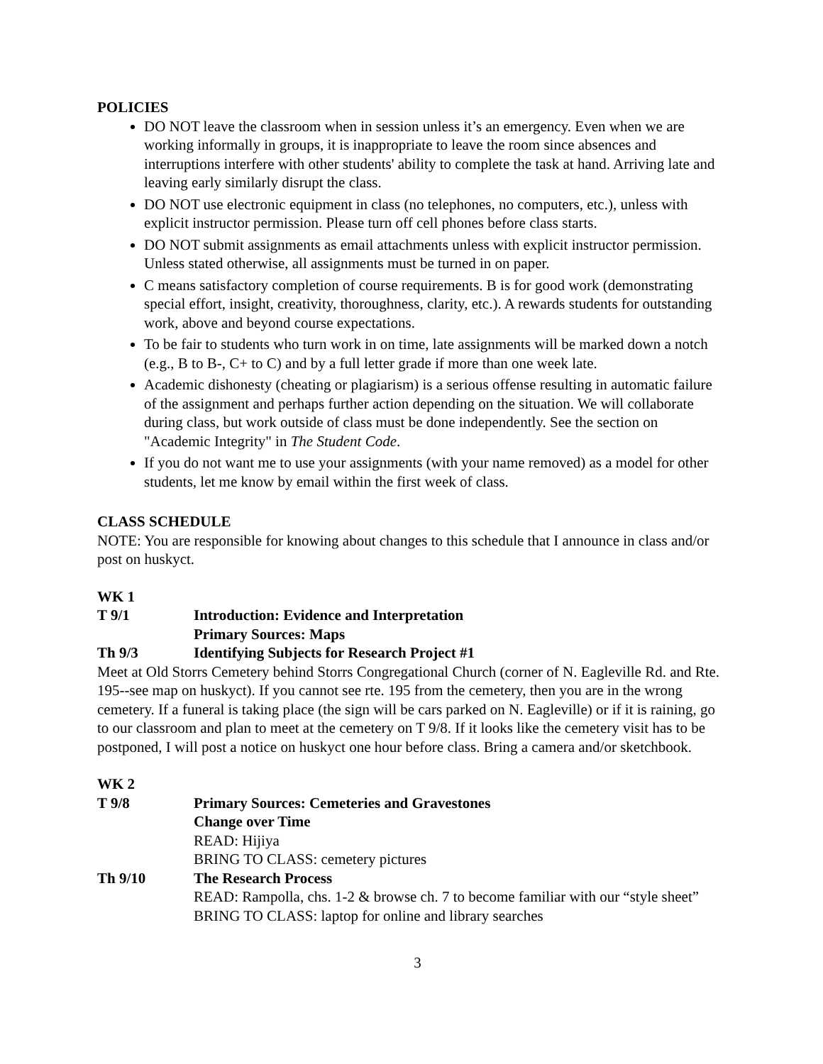POLICIES
DO NOT leave the classroom when in session unless it’s an emergency. Even when we are working informally in groups, it is inappropriate to leave the room since absences and interruptions interfere with other students' ability to complete the task at hand. Arriving late and leaving early similarly disrupt the class.
DO NOT use electronic equipment in class (no telephones, no computers, etc.), unless with explicit instructor permission. Please turn off cell phones before class starts.
DO NOT submit assignments as email attachments unless with explicit instructor permission. Unless stated otherwise, all assignments must be turned in on paper.
C means satisfactory completion of course requirements. B is for good work (demonstrating special effort, insight, creativity, thoroughness, clarity, etc.). A rewards students for outstanding work, above and beyond course expectations.
To be fair to students who turn work in on time, late assignments will be marked down a notch (e.g., B to B-, C+ to C) and by a full letter grade if more than one week late.
Academic dishonesty (cheating or plagiarism) is a serious offense resulting in automatic failure of the assignment and perhaps further action depending on the situation. We will collaborate during class, but work outside of class must be done independently. See the section on "Academic Integrity" in The Student Code.
If you do not want me to use your assignments (with your name removed) as a model for other students, let me know by email within the first week of class.
CLASS SCHEDULE
NOTE: You are responsible for knowing about changes to this schedule that I announce in class and/or post on huskyct.
WK 1
T 9/1 Introduction: Evidence and Interpretation
Primary Sources: Maps
Th 9/3 Identifying Subjects for Research Project #1
Meet at Old Storrs Cemetery behind Storrs Congregational Church (corner of N. Eagleville Rd. and Rte. 195--see map on huskyct). If you cannot see rte. 195 from the cemetery, then you are in the wrong cemetery. If a funeral is taking place (the sign will be cars parked on N. Eagleville) or if it is raining, go to our classroom and plan to meet at the cemetery on T 9/8. If it looks like the cemetery visit has to be postponed, I will post a notice on huskyct one hour before class. Bring a camera and/or sketchbook.
WK 2
T 9/8 Primary Sources: Cemeteries and Gravestones
Change over Time
READ: Hijiya
BRING TO CLASS: cemetery pictures
Th 9/10 The Research Process
READ: Rampolla, chs. 1-2 & browse ch. 7 to become familiar with our “style sheet”
BRING TO CLASS: laptop for online and library searches
3